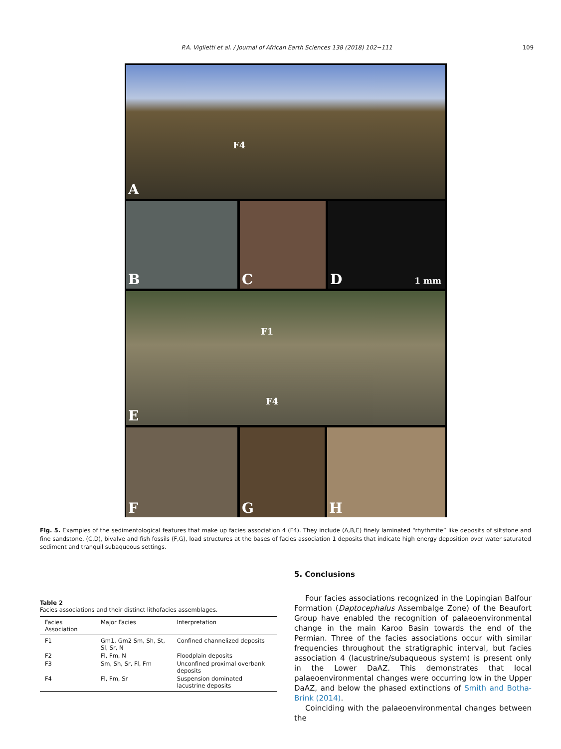P.A. Viglietti et al. / Journal of African Earth Sciences 138 (2018) 102−111 109
A
F4
B
C
D 1 mm
E
F1
F4
F
G
H
Fig. 5. Examples of the sedimentological features that make up facies association 4 (F4). They include (A,B,E) finely laminated “rhythmite” like deposits of siltstone and fine sandstone, (C,D), bivalve and fish fossils (F,G), load structures at the bases of facies association 1 deposits that indicate high energy deposition over water saturated sediment and tranquil subaqueous settings.
Table 2
Facies associations and their distinct lithofacies assemblages.
| Facies Association | Major Facies | Interpretation |
| --- | --- | --- |
| F1 | Gm1, Gm2 Sm, Sh, St, Sl, Sr, N | Confined channelized deposits |
| F2 | Fl, Fm, N | Floodplain deposits |
| F3 | Sm, Sh, Sr, Fl, Fm | Unconfined proximal overbank deposits |
| F4 | Fl, Fm, Sr | Suspension dominated lacustrine deposits |
5. Conclusions
Four facies associations recognized in the Lopingian Balfour Formation (Daptocephalus Assembalge Zone) of the Beaufort Group have enabled the recognition of palaeoenvironmental change in the main Karoo Basin towards the end of the Permian. Three of the facies associations occur with similar frequencies throughout the stratigraphic interval, but facies association 4 (lacustrine/subaqueous system) is present only in the Lower DaAZ. This demonstrates that local palaeoenvironmental changes were occurring low in the Upper DaAZ, and below the phased extinctions of Smith and Botha-Brink (2014).
Coinciding with the palaeoenvironmental changes between the